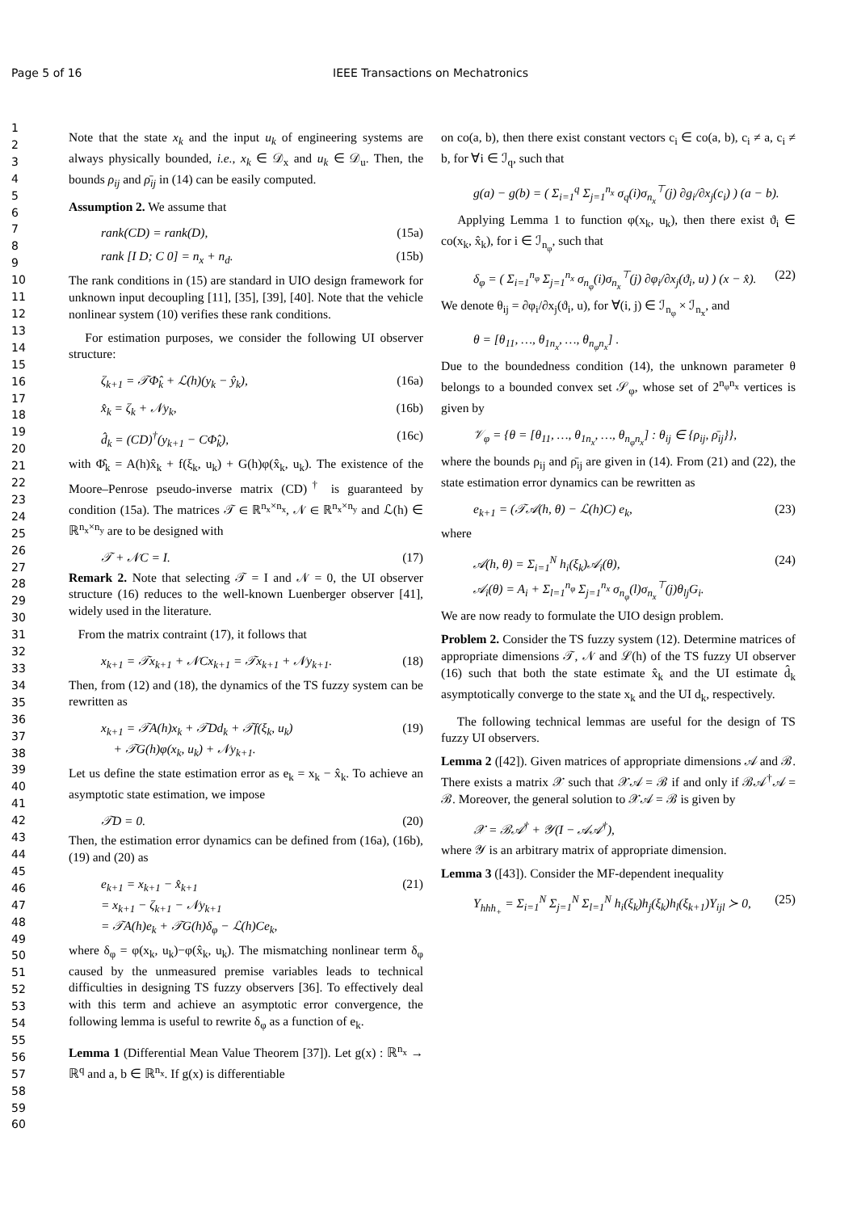Page 5 of 16 IEEE Transactions on Mechatronics
1
2
3
4
5
6
7
8
9
10
11
12
13
14
15
16
17
18
19
20
21
22
23
24
25
26
27
28
29
30
31
32
33
34
35
36
37
38
39
40
41
42
43
44
45
46
47
48
49
50
51
52
53
54
55
56
57
58
59
60
Note that the state x<sub>k</sub> and the input u<sub>k</sub> of engineering systems are always physically bounded, i.e., x<sub>k</sub> ∈ 𝒟<sub>x</sub> and u<sub>k</sub> ∈ 𝒟<sub>u</sub>. Then, the bounds ρ<sub>ij</sub> and ρ̄<sub>ij</sub> in (14) can be easily computed.
Assumption 2. We assume that
rank(CD) = rank(D), (15a)
rank [I D; C 0] = n<sub>x</sub> + n<sub>d</sub>. (15b)
The rank conditions in (15) are standard in UIO design framework for unknown input decoupling [11], [35], [39], [40]. Note that the vehicle nonlinear system (10) verifies these rank conditions.
For estimation purposes, we consider the following UI observer structure:
ζ<sub>k+1</sub> = 𝒯Φ̂<sub>k</sub> + ℒ(h)(y<sub>k</sub> − ŷ<sub>k</sub>), (16a)
x̂<sub>k</sub> = ζ<sub>k</sub> + 𝒩y<sub>k</sub>, (16b)
d̂<sub>k</sub> = (CD)<sup>†</sup>(y<sub>k+1</sub> − CΦ̂<sub>k</sub>), (16c)
with Φ̂<sub>k</sub> = A(h)x̂<sub>k</sub> + f(ξ<sub>k</sub>, u<sub>k</sub>) + G(h)φ(x̂<sub>k</sub>, u<sub>k</sub>). The existence of the Moore–Penrose pseudo-inverse matrix (CD)<sup>†</sup> is guaranteed by condition (15a). The matrices 𝒯 ∈ ℝ<sup>n<sub>x</sub>×n<sub>x</sub></sup>, 𝒩 ∈ ℝ<sup>n<sub>x</sub>×n<sub>y</sub></sup> and ℒ(h) ∈ ℝ<sup>n<sub>x</sub>×n<sub>y</sub></sup> are to be designed with
𝒯 + 𝒩C = I. (17)
Remark 2. Note that selecting 𝒯 = I and 𝒩 = 0, the UI observer structure (16) reduces to the well-known Luenberger observer [41], widely used in the literature.
From the matrix contraint (17), it follows that
x<sub>k+1</sub> = 𝒯x<sub>k+1</sub> + 𝒩Cx<sub>k+1</sub> = 𝒯x<sub>k+1</sub> + 𝒩y<sub>k+1</sub>. (18)
Then, from (12) and (18), the dynamics of the TS fuzzy system can be rewritten as
x<sub>k+1</sub> = 𝒯A(h)x<sub>k</sub> + 𝒯Dd<sub>k</sub> + 𝒯f(ξ<sub>k</sub>, u<sub>k</sub>)
+ 𝒯G(h)φ(x<sub>k</sub>, u<sub>k</sub>) + 𝒩y<sub>k+1</sub>. (19)
Let us define the state estimation error as e<sub>k</sub> = x<sub>k</sub> − x̂<sub>k</sub>. To achieve an asymptotic state estimation, we impose
𝒯D = 0. (20)
Then, the estimation error dynamics can be defined from (16a), (16b), (19) and (20) as
e<sub>k+1</sub> = x<sub>k+1</sub> − x̂<sub>k+1</sub>
= x<sub>k+1</sub> − ζ<sub>k+1</sub> − 𝒩y<sub>k+1</sub>
= 𝒯A(h)e<sub>k</sub> + 𝒯G(h)δ<sub>φ</sub> − ℒ(h)Ce<sub>k</sub>, (21)
where δ<sub>φ</sub> = φ(x<sub>k</sub>, u<sub>k</sub>)−φ(x̂<sub>k</sub>, u<sub>k</sub>). The mismatching nonlinear term δ<sub>φ</sub> caused by the unmeasured premise variables leads to technical difficulties in designing TS fuzzy observers [36]. To effectively deal with this term and achieve an asymptotic error convergence, the following lemma is useful to rewrite δ<sub>φ</sub> as a function of e<sub>k</sub>.
Lemma 1 (Differential Mean Value Theorem [37]). Let g(x) : ℝ<sup>n<sub>x</sub></sup> → ℝ<sup>q</sup> and a, b ∈ ℝ<sup>n<sub>x</sub></sup>. If g(x) is differentiable
on co(a, b), then there exist constant vectors c<sub>i</sub> ∈ co(a, b), c<sub>i</sub> ≠ a, c<sub>i</sub> ≠ b, for ∀i ∈ ℐ<sub>q</sub>, such that
g(a) − g(b) = ( Σ<sub>i=1</sub><sup>q</sup> Σ<sub>j=1</sub><sup>n<sub>x</sub></sup> σ<sub>q</sub>(i)σ<sub>n<sub>x</sub></sub><sup>⊤</sup>(j) ∂g<sub>i</sub>/∂x<sub>j</sub>(c<sub>i</sub>) ) (a − b).
Applying Lemma 1 to function φ(x<sub>k</sub>, u<sub>k</sub>), then there exist ϑ<sub>i</sub> ∈ co(x<sub>k</sub>, x̂<sub>k</sub>), for i ∈ ℐ<sub>n<sub>φ</sub></sub>, such that
δ<sub>φ</sub> = ( Σ<sub>i=1</sub><sup>n<sub>φ</sub></sup> Σ<sub>j=1</sub><sup>n<sub>x</sub></sup> σ<sub>n<sub>φ</sub></sub>(i)σ<sub>n<sub>x</sub></sub><sup>⊤</sup>(j) ∂φ<sub>i</sub>/∂x<sub>j</sub>(ϑ<sub>i</sub>, u) ) (x − x̂). (22)
We denote θ<sub>ij</sub> = ∂φ<sub>i</sub>/∂x<sub>j</sub>(ϑ<sub>i</sub>, u), for ∀(i, j) ∈ ℐ<sub>n<sub>φ</sub></sub> × ℐ<sub>n<sub>x</sub></sub>, and
θ = [θ<sub>11</sub>, …, θ<sub>1n<sub>x</sub></sub>, …, θ<sub>n<sub>φ</sub>n<sub>x</sub></sub>] .
Due to the boundedness condition (14), the unknown parameter θ belongs to a bounded convex set 𝒮<sub>φ</sub>, whose set of 2<sup>n<sub>φ</sub>n<sub>x</sub></sup> vertices is given by
𝒱<sub>φ</sub> = {θ = [θ<sub>11</sub>, …, θ<sub>1n<sub>x</sub></sub>, …, θ<sub>n<sub>φ</sub>n<sub>x</sub></sub>] : θ<sub>ij</sub> ∈ {ρ<sub>ij</sub>, ρ̄<sub>ij</sub>}},
where the bounds ρ<sub>ij</sub> and ρ̄<sub>ij</sub> are given in (14). From (21) and (22), the state estimation error dynamics can be rewritten as
e<sub>k+1</sub> = (𝒯𝒜(h, θ) − ℒ(h)C) e<sub>k</sub>, (23)
where
𝒜(h, θ) = Σ<sub>i=1</sub><sup>N</sup> h<sub>i</sub>(ξ<sub>k</sub>)𝒜<sub>i</sub>(θ),
𝒜<sub>i</sub>(θ) = A<sub>i</sub> + Σ<sub>l=1</sub><sup>n<sub>φ</sub></sup> Σ<sub>j=1</sub><sup>n<sub>x</sub></sup> σ<sub>n<sub>φ</sub></sub>(l)σ<sub>n<sub>x</sub></sub><sup>⊤</sup>(j)θ<sub>lj</sub>G<sub>i</sub>. (24)
We are now ready to formulate the UIO design problem.
Problem 2. Consider the TS fuzzy system (12). Determine matrices of appropriate dimensions 𝒯, 𝒩 and ℒ(h) of the TS fuzzy UI observer (16) such that both the state estimate x̂<sub>k</sub> and the UI estimate d̂<sub>k</sub> asymptotically converge to the state x<sub>k</sub> and the UI d<sub>k</sub>, respectively.
The following technical lemmas are useful for the design of TS fuzzy UI observers.
Lemma 2 ([42]). Given matrices of appropriate dimensions 𝒜 and ℬ. There exists a matrix 𝒳 such that 𝒳𝒜 = ℬ if and only if ℬ𝒜<sup>†</sup>𝒜 = ℬ. Moreover, the general solution to 𝒳𝒜 = ℬ is given by
𝒳 = ℬ𝒜<sup>†</sup> + 𝒴(I − 𝒜𝒜<sup>†</sup>),
where 𝒴 is an arbitrary matrix of appropriate dimension.
Lemma 3 ([43]). Consider the MF-dependent inequality
Υ<sub>hhh<sub>+</sub></sub> = Σ<sub>i=1</sub><sup>N</sup> Σ<sub>j=1</sub><sup>N</sup> Σ<sub>l=1</sub><sup>N</sup> h<sub>i</sub>(ξ<sub>k</sub>)h<sub>j</sub>(ξ<sub>k</sub>)h<sub>l</sub>(ξ<sub>k+1</sub>)Υ<sub>ijl</sub> ≻ 0, (25)